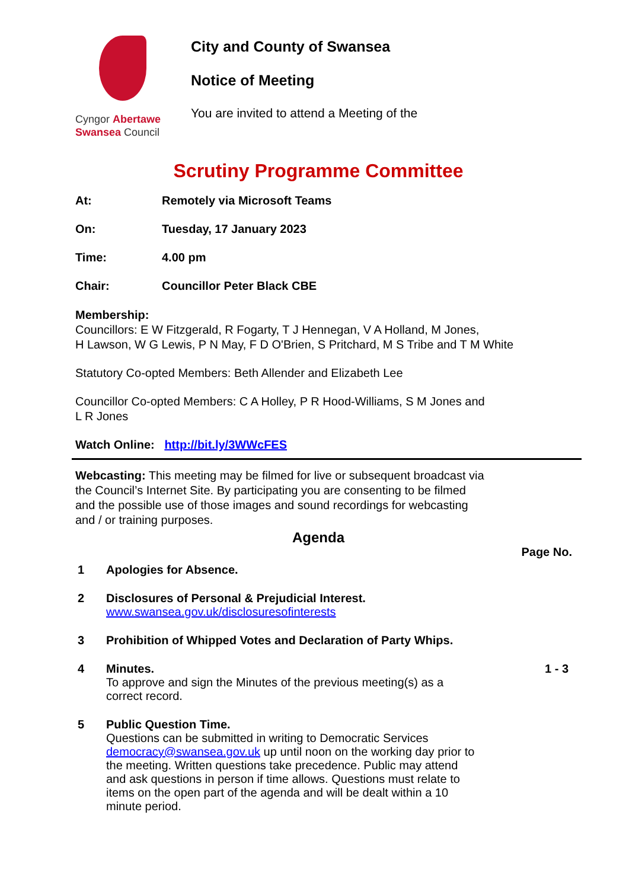Cyngor Abertawe
Swansea Council
City and County of Swansea
Notice of Meeting
You are invited to attend a Meeting of the
Scrutiny Programme Committee
At: Remotely via Microsoft Teams
On: Tuesday, 17 January 2023
Time: 4.00 pm
Chair: Councillor Peter Black CBE
Membership:
Councillors: E W Fitzgerald, R Fogarty, T J Hennegan, V A Holland, M Jones,
H Lawson, W G Lewis, P N May, F D O'Brien, S Pritchard, M S Tribe and T M White
Statutory Co-opted Members: Beth Allender and Elizabeth Lee
Councillor Co-opted Members: C A Holley, P R Hood-Williams, S M Jones and
L R Jones
Watch Online: http://bit.ly/3WWcFES
Webcasting: This meeting may be filmed for live or subsequent broadcast via
the Council’s Internet Site. By participating you are consenting to be filmed
and the possible use of those images and sound recordings for webcasting
and / or training purposes.
Agenda
Page No.
1 Apologies for Absence.
2 Disclosures of Personal & Prejudicial Interest.
www.swansea.gov.uk/disclosuresofinterests
3 Prohibition of Whipped Votes and Declaration of Party Whips.
4 Minutes.
To approve and sign the Minutes of the previous meeting(s) as a
correct record. 1 - 3
5 Public Question Time.
Questions can be submitted in writing to Democratic Services
democracy@swansea.gov.uk up until noon on the working day prior to
the meeting. Written questions take precedence. Public may attend
and ask questions in person if time allows. Questions must relate to
items on the open part of the agenda and will be dealt within a 10
minute period.